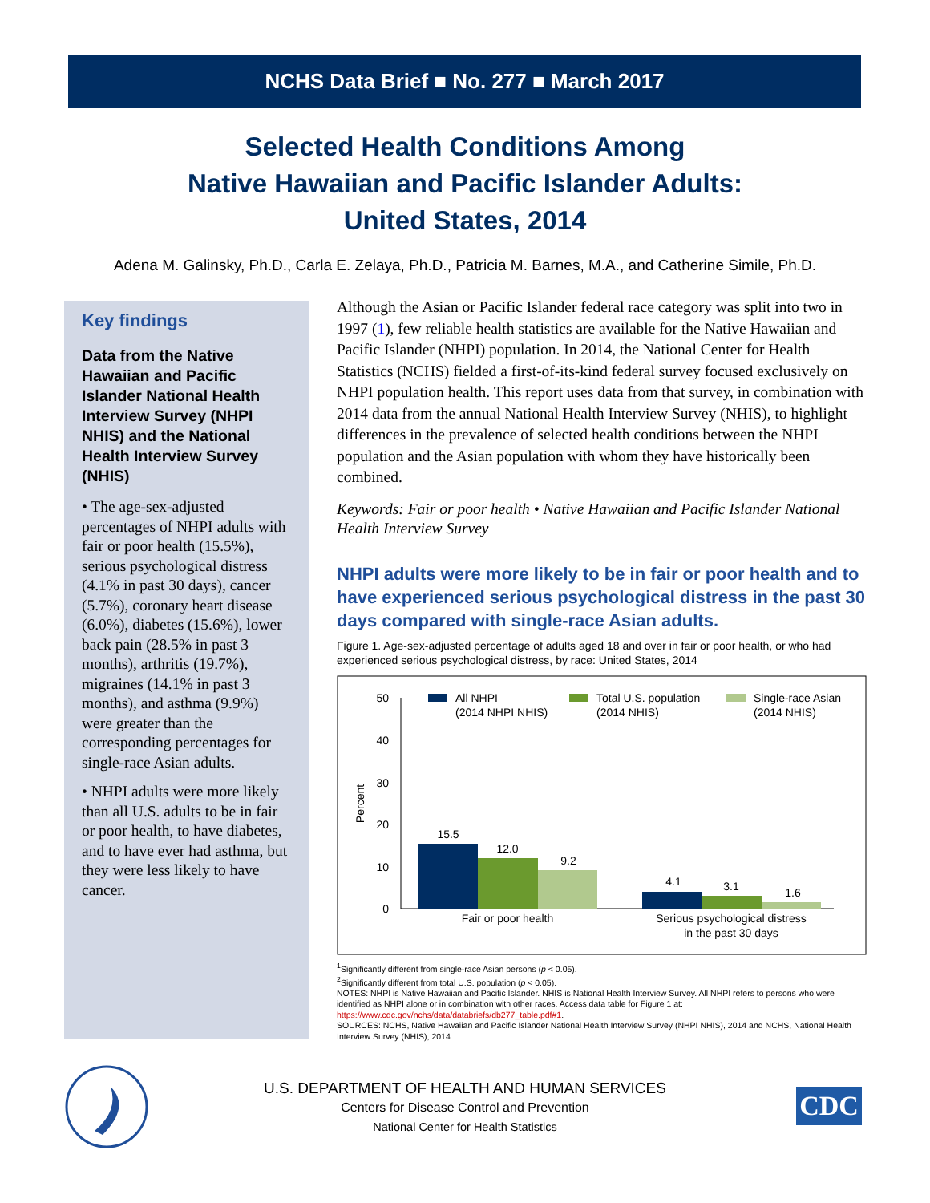NCHS Data Brief ■ No. 277 ■ March 2017
Selected Health Conditions Among
Native Hawaiian and Pacific Islander Adults:
United States, 2014
Adena M. Galinsky, Ph.D., Carla E. Zelaya, Ph.D., Patricia M. Barnes, M.A., and Catherine Simile, Ph.D.
Key findings
Data from the Native Hawaiian and Pacific Islander National Health Interview Survey (NHPI NHIS) and the National Health Interview Survey (NHIS)
• The age-sex-adjusted percentages of NHPI adults with fair or poor health (15.5%), serious psychological distress (4.1% in past 30 days), cancer (5.7%), coronary heart disease (6.0%), diabetes (15.6%), lower back pain (28.5% in past 3 months), arthritis (19.7%), migraines (14.1% in past 3 months), and asthma (9.9%) were greater than the corresponding percentages for single-race Asian adults.
• NHPI adults were more likely than all U.S. adults to be in fair or poor health, to have diabetes, and to have ever had asthma, but they were less likely to have cancer.
Although the Asian or Pacific Islander federal race category was split into two in 1997 (1), few reliable health statistics are available for the Native Hawaiian and Pacific Islander (NHPI) population. In 2014, the National Center for Health Statistics (NCHS) fielded a first-of-its-kind federal survey focused exclusively on NHPI population health. This report uses data from that survey, in combination with 2014 data from the annual National Health Interview Survey (NHIS), to highlight differences in the prevalence of selected health conditions between the NHPI population and the Asian population with whom they have historically been combined.
Keywords: Fair or poor health • Native Hawaiian and Pacific Islander National Health Interview Survey
NHPI adults were more likely to be in fair or poor health and to have experienced serious psychological distress in the past 30 days compared with single-race Asian adults.
Figure 1. Age-sex-adjusted percentage of adults aged 18 and over in fair or poor health, or who had experienced serious psychological distress, by race: United States, 2014
50
40
30
20
10
0
Percent
15.5
12.0
9.2
4.1
3.1
1.6
Fair or poor health
Serious psychological distress
in the past 30 days
All NHPI
(2014 NHPI NHIS)
Total U.S. population
(2014 NHIS)
Single-race Asian
(2014 NHIS)
<sup>1</sup> Significantly different from single-race Asian persons (p < 0.05).
<sup>2</sup> Significantly different from total U.S. population (p < 0.05).
NOTES: NHPI is Native Hawaiian and Pacific Islander. NHIS is National Health Interview Survey. All NHPI refers to persons who were identified as NHPI alone or in combination with other races. Access data table for Figure 1 at:
https://www.cdc.gov/nchs/data/databriefs/db277_table.pdf#1.
SOURCES: NCHS, Native Hawaiian and Pacific Islander National Health Interview Survey (NHPI NHIS), 2014 and NCHS, National Health Interview Survey (NHIS), 2014.
U.S. DEPARTMENT OF HEALTH AND HUMAN SERVICES
Centers for Disease Control and Prevention
National Center for Health Statistics
CDC